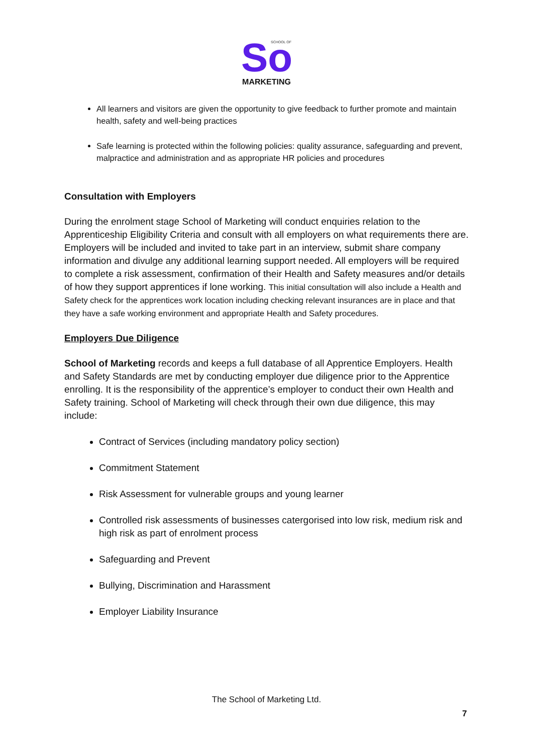So
SCHOOL OF
MARKETING
All learners and visitors are given the opportunity to give feedback to further promote and maintain health, safety and well-being practices
Safe learning is protected within the following policies: quality assurance, safeguarding and prevent, malpractice and administration and as appropriate HR policies and procedures
Consultation with Employers
During the enrolment stage School of Marketing will conduct enquiries relation to the Apprenticeship Eligibility Criteria and consult with all employers on what requirements there are. Employers will be included and invited to take part in an interview, submit share company information and divulge any additional learning support needed. All employers will be required to complete a risk assessment, confirmation of their Health and Safety measures and/or details of how they support apprentices if lone working. This initial consultation will also include a Health and Safety check for the apprentices work location including checking relevant insurances are in place and that they have a safe working environment and appropriate Health and Safety procedures.
Employers Due Diligence
School of Marketing records and keeps a full database of all Apprentice Employers. Health and Safety Standards are met by conducting employer due diligence prior to the Apprentice enrolling. It is the responsibility of the apprentice’s employer to conduct their own Health and Safety training. School of Marketing will check through their own due diligence, this may include:
Contract of Services (including mandatory policy section)
Commitment Statement
Risk Assessment for vulnerable groups and young learner
Controlled risk assessments of businesses catergorised into low risk, medium risk and high risk as part of enrolment process
Safeguarding and Prevent
Bullying, Discrimination and Harassment
Employer Liability Insurance
The School of Marketing Ltd.
7